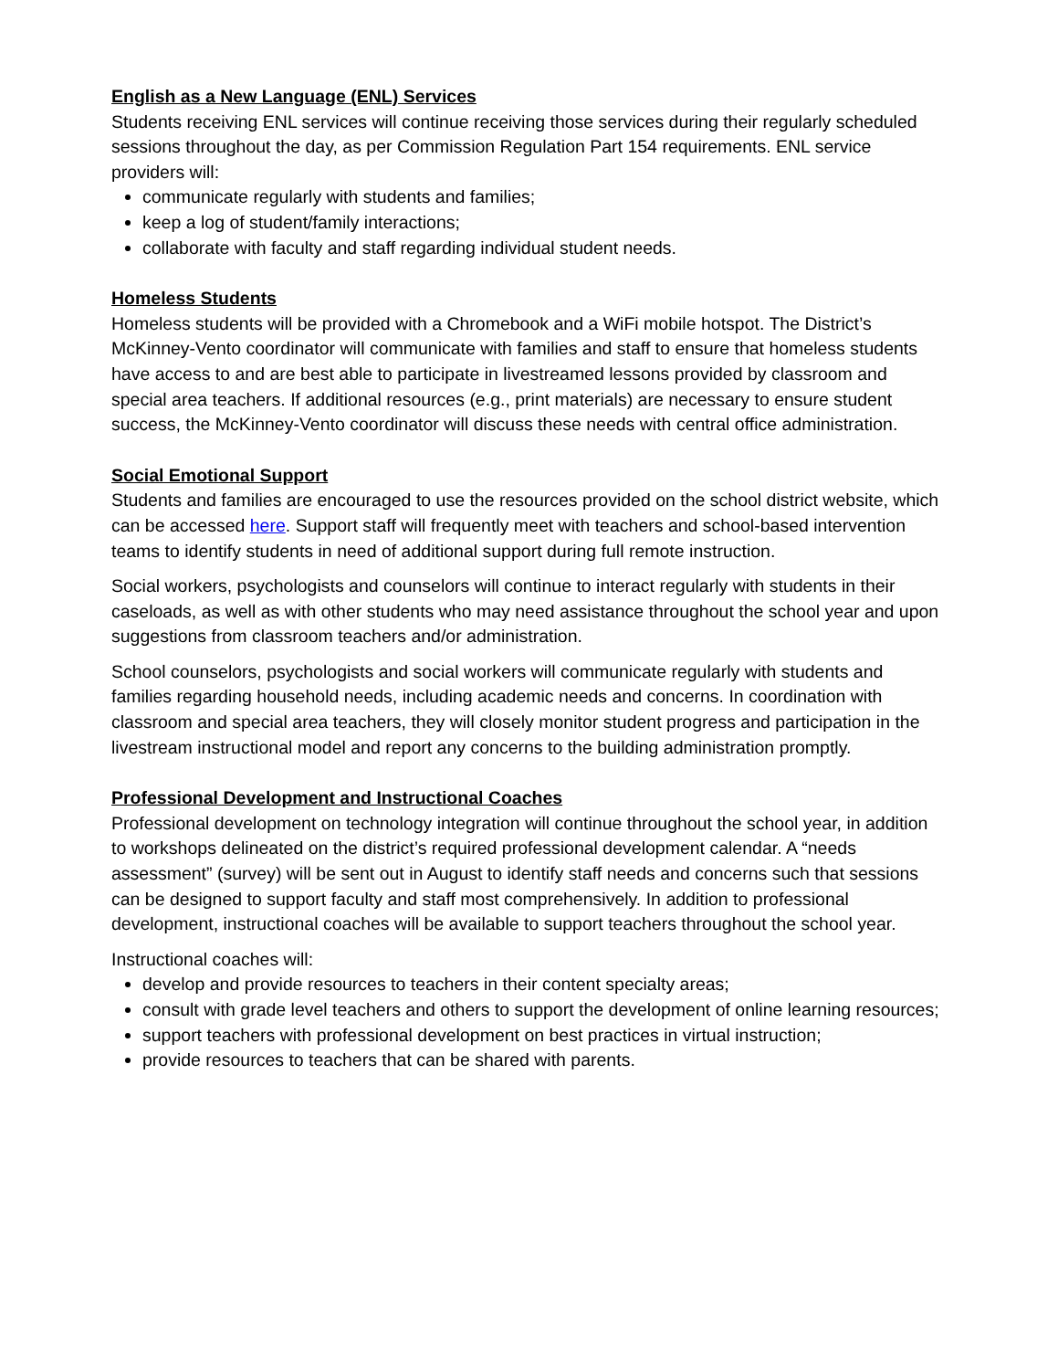English as a New Language (ENL) Services
Students receiving ENL services will continue receiving those services during their regularly scheduled sessions throughout the day, as per Commission Regulation Part 154 requirements. ENL service providers will:
communicate regularly with students and families;
keep a log of student/family interactions;
collaborate with faculty and staff regarding individual student needs.
Homeless Students
Homeless students will be provided with a Chromebook and a WiFi mobile hotspot. The District’s McKinney-Vento coordinator will communicate with families and staff to ensure that homeless students have access to and are best able to participate in livestreamed lessons provided by classroom and special area teachers. If additional resources (e.g., print materials) are necessary to ensure student success, the McKinney-Vento coordinator will discuss these needs with central office administration.
Social Emotional Support
Students and families are encouraged to use the resources provided on the school district website, which can be accessed here. Support staff will frequently meet with teachers and school-based intervention teams to identify students in need of additional support during full remote instruction.
Social workers, psychologists and counselors will continue to interact regularly with students in their caseloads, as well as with other students who may need assistance throughout the school year and upon suggestions from classroom teachers and/or administration.
School counselors, psychologists and social workers will communicate regularly with students and families regarding household needs, including academic needs and concerns. In coordination with classroom and special area teachers, they will closely monitor student progress and participation in the livestream instructional model and report any concerns to the building administration promptly.
Professional Development and Instructional Coaches
Professional development on technology integration will continue throughout the school year, in addition to workshops delineated on the district’s required professional development calendar. A “needs assessment” (survey) will be sent out in August to identify staff needs and concerns such that sessions can be designed to support faculty and staff most comprehensively. In addition to professional development, instructional coaches will be available to support teachers throughout the school year.
Instructional coaches will:
develop and provide resources to teachers in their content specialty areas;
consult with grade level teachers and others to support the development of online learning resources;
support teachers with professional development on best practices in virtual instruction;
provide resources to teachers that can be shared with parents.